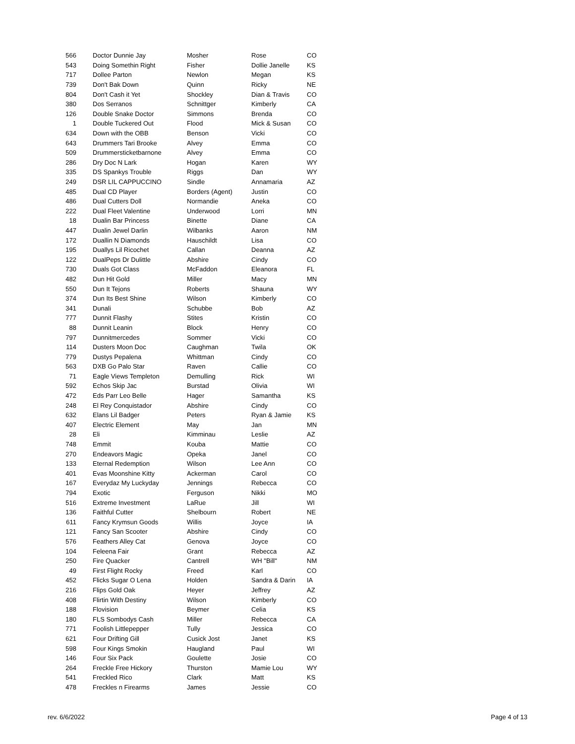| 566 | Doctor Dunnie Jay | Mosher | Rose | CO |
| 543 | Doing Somethin Right | Fisher | Dollie Janelle | KS |
| 717 | Dollee Parton | Newlon | Megan | KS |
| 739 | Don't Bak Down | Quinn | Ricky | NE |
| 804 | Don't Cash it Yet | Shockley | Dian & Travis | CO |
| 380 | Dos Serranos | Schnittger | Kimberly | CA |
| 126 | Double Snake Doctor | Simmons | Brenda | CO |
| 1 | Double Tuckered Out | Flood | Mick & Susan | CO |
| 634 | Down with the OBB | Benson | Vicki | CO |
| 643 | Drummers Tari Brooke | Alvey | Emma | CO |
| 509 | Drummersticketbarnone | Alvey | Emma | CO |
| 286 | Dry Doc N Lark | Hogan | Karen | WY |
| 335 | DS Spankys Trouble | Riggs | Dan | WY |
| 249 | DSR LIL CAPPUCCINO | Sindle | Annamaria | AZ |
| 485 | Dual CD Player | Borders (Agent) | Justin | CO |
| 486 | Dual Cutters Doll | Normandie | Aneka | CO |
| 222 | Dual Fleet Valentine | Underwood | Lorri | MN |
| 18 | Dualin Bar Princess | Binette | Diane | CA |
| 447 | Dualin Jewel Darlin | Wilbanks | Aaron | NM |
| 172 | Duallin N Diamonds | Hauschildt | Lisa | CO |
| 195 | Duallys Lil Ricochet | Callan | Deanna | AZ |
| 122 | DualPeps Dr Dulittle | Abshire | Cindy | CO |
| 730 | Duals Got Class | McFaddon | Eleanora | FL |
| 482 | Dun Hit Gold | Miller | Macy | MN |
| 550 | Dun It Tejons | Roberts | Shauna | WY |
| 374 | Dun Its Best Shine | Wilson | Kimberly | CO |
| 341 | Dunali | Schubbe | Bob | AZ |
| 777 | Dunnit Flashy | Stites | Kristin | CO |
| 88 | Dunnit Leanin | Block | Henry | CO |
| 797 | Dunnitmercedes | Sommer | Vicki | CO |
| 114 | Dusters Moon Doc | Caughman | Twila | OK |
| 779 | Dustys Pepalena | Whittman | Cindy | CO |
| 563 | DXB Go Palo Star | Raven | Callie | CO |
| 71 | Eagle Views Templeton | Demulling | Rick | WI |
| 592 | Echos Skip Jac | Burstad | Olivia | WI |
| 472 | Eds Parr Leo Belle | Hager | Samantha | KS |
| 248 | El Rey Conquistador | Abshire | Cindy | CO |
| 632 | Elans Lil Badger | Peters | Ryan & Jamie | KS |
| 407 | Electric Element | May | Jan | MN |
| 28 | Eli | Kimminau | Leslie | AZ |
| 748 | Emmit | Kouba | Mattie | CO |
| 270 | Endeavors Magic | Opeka | Janel | CO |
| 133 | Eternal Redemption | Wilson | Lee Ann | CO |
| 401 | Evas Moonshine Kitty | Ackerman | Carol | CO |
| 167 | Everydaz My Luckyday | Jennings | Rebecca | CO |
| 794 | Exotic | Ferguson | Nikki | MO |
| 516 | Extreme Investment | LaRue | Jill | WI |
| 136 | Faithful Cutter | Shelbourn | Robert | NE |
| 611 | Fancy Krymsun Goods | Willis | Joyce | IA |
| 121 | Fancy San Scooter | Abshire | Cindy | CO |
| 576 | Feathers Alley Cat | Genova | Joyce | CO |
| 104 | Feleena Fair | Grant | Rebecca | AZ |
| 250 | Fire Quacker | Cantrell | WH "Bill" | NM |
| 49 | First Flight Rocky | Freed | Karl | CO |
| 452 | Flicks Sugar O Lena | Holden | Sandra & Darin | IA |
| 216 | Flips Gold Oak | Heyer | Jeffrey | AZ |
| 408 | Flirtin With Destiny | Wilson | Kimberly | CO |
| 188 | Flovision | Beymer | Celia | KS |
| 180 | FLS Sombodys Cash | Miller | Rebecca | CA |
| 771 | Foolish Littlepepper | Tully | Jessica | CO |
| 621 | Four Drifting Gill | Cusick Jost | Janet | KS |
| 598 | Four Kings Smokin | Haugland | Paul | WI |
| 146 | Four Six Pack | Goulette | Josie | CO |
| 264 | Freckle Free Hickory | Thurston | Mamie Lou | WY |
| 541 | Freckled Rico | Clark | Matt | KS |
| 478 | Freckles n Firearms | James | Jessie | CO |
rev. 6/6/2022 Page 4 of 13